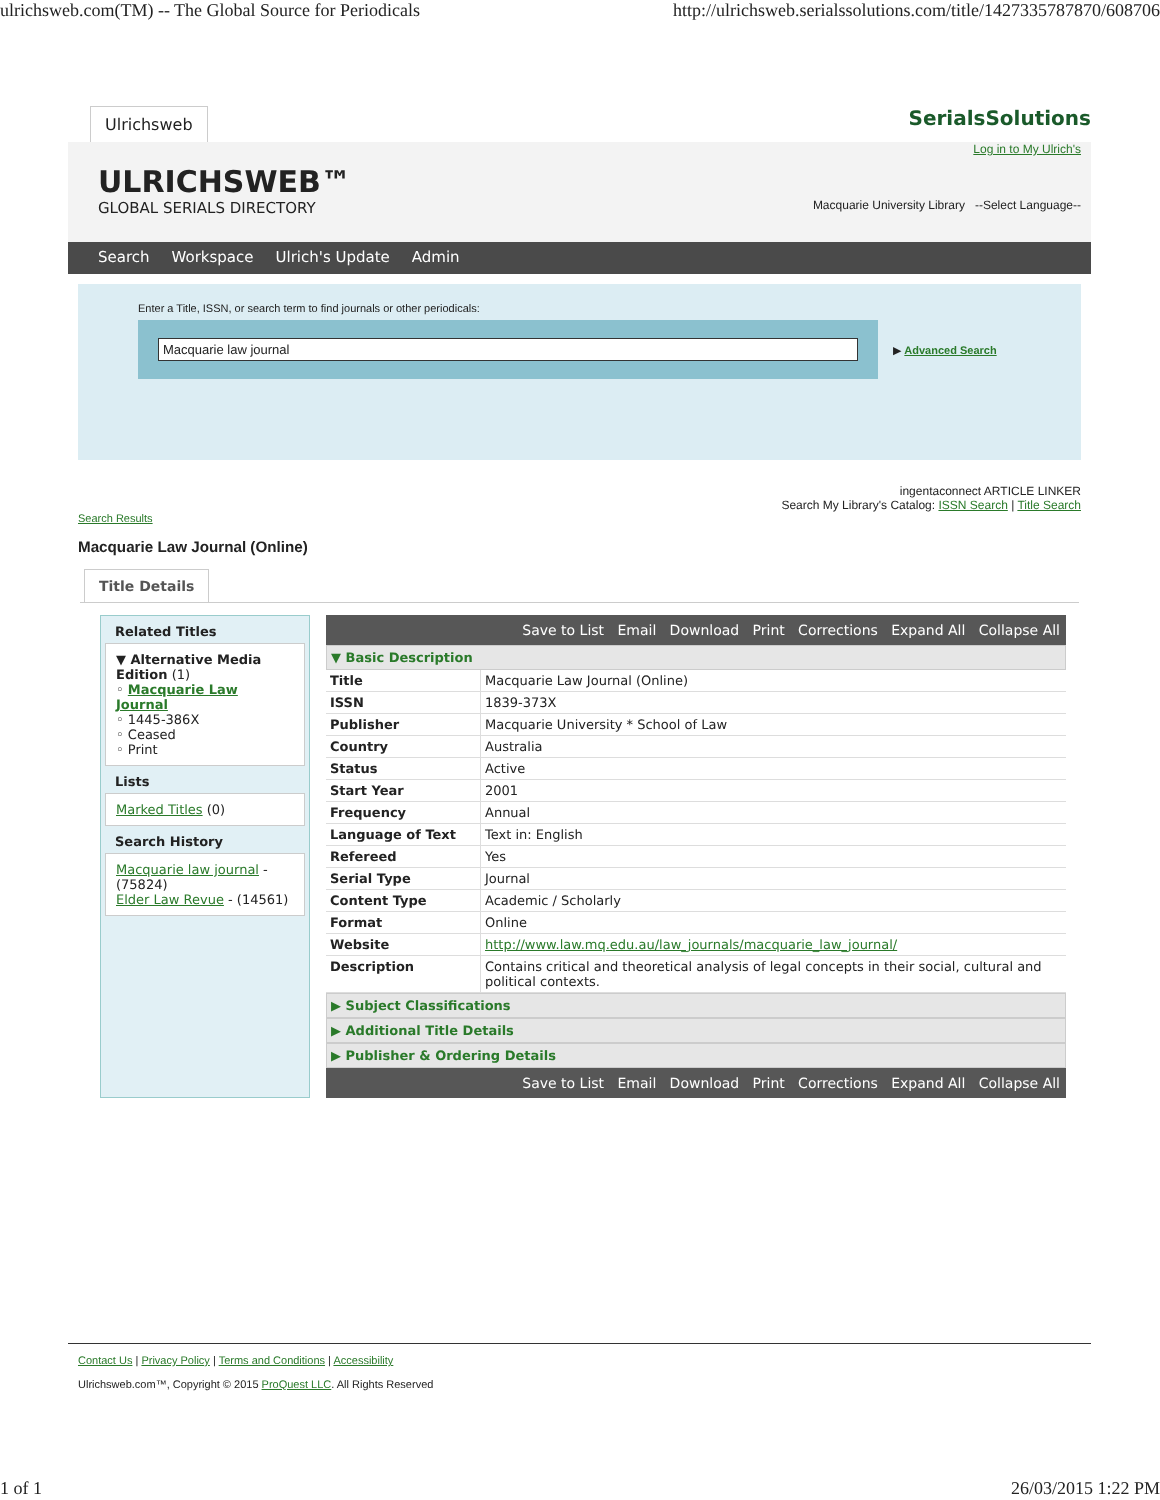ulrichsweb.com(TM) -- The Global Source for Periodicals http://ulrichsweb.serialssolutions.com/title/1427335787870/608706
Ulrichsweb SerialsSolutions
ULRICHSWEB™
GLOBAL SERIALS DIRECTORY
Log in to My Ulrich's
Macquarie University Library --Select Language--
Search Workspace Ulrich's Update Admin
Enter a Title, ISSN, or search term to find journals or other periodicals:
Macquarie law journal
▶ Advanced Search
ingentaconnect ARTICLE LINKER
Search My Library's Catalog: ISSN Search | Title Search
Search Results
Macquarie Law Journal (Online)
Title Details
Related Titles
▼ Alternative Media Edition (1)
◦ Macquarie Law Journal
◦ 1445-386X
◦ Ceased
◦ Print
Lists
Marked Titles (0)
Search History
Macquarie law journal - (75824)
Elder Law Revue - (14561)
Save to List Email Download Print Corrections Expand All Collapse All
▼ Basic Description
| Title | Macquarie Law Journal (Online) |
| ISSN | 1839-373X |
| Publisher | Macquarie University * School of Law |
| Country | Australia |
| Status | Active |
| Start Year | 2001 |
| Frequency | Annual |
| Language of Text | Text in: English |
| Refereed | Yes |
| Serial Type | Journal |
| Content Type | Academic / Scholarly |
| Format | Online |
| Website | http://www.law.mq.edu.au/law_journals/macquarie_law_journal/ |
| Description | Contains critical and theoretical analysis of legal concepts in their social, cultural and political contexts. |
▶ Subject Classifications
▶ Additional Title Details
▶ Publisher & Ordering Details
Save to List Email Download Print Corrections Expand All Collapse All
Contact Us | Privacy Policy | Terms and Conditions | Accessibility
Ulrichsweb.com™, Copyright © 2015 ProQuest LLC. All Rights Reserved
1 of 1 26/03/2015 1:22 PM